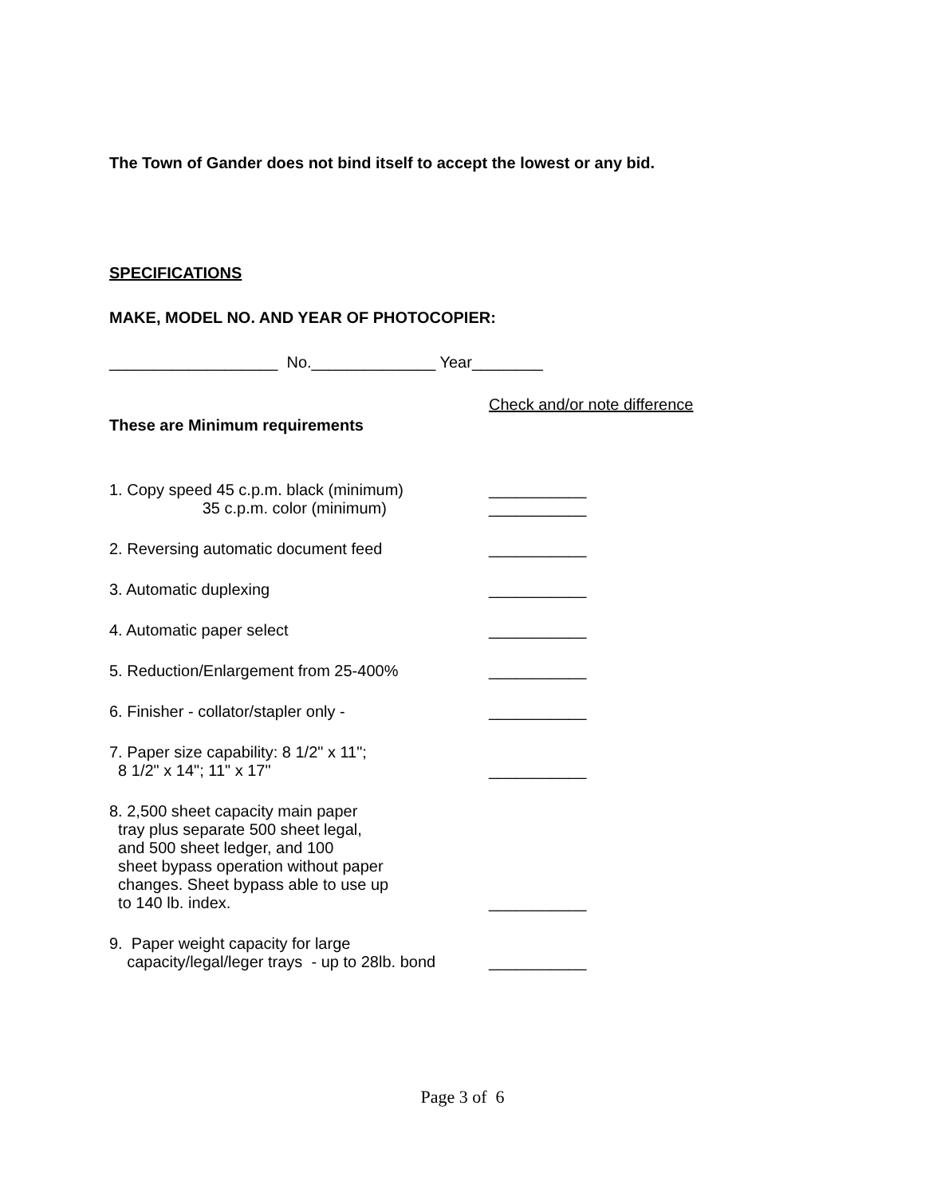The Town of Gander does not bind itself to accept the lowest or any bid.
SPECIFICATIONS
MAKE, MODEL NO. AND YEAR OF PHOTOCOPIER:
___________________ No.______________ Year________
Check and/or note difference
These are Minimum requirements
1. Copy speed 45 c.p.m. black (minimum)
35 c.p.m. color (minimum)
___________ ___________
2. Reversing automatic document feed ___________
3. Automatic duplexing ___________
4. Automatic paper select ___________
5. Reduction/Enlargement from 25-400% ___________
6. Finisher - collator/stapler only - ___________
7. Paper size capability: 8 1/2" x 11";
8 1/2" x 14"; 11" x 17"
___________
8. 2,500 sheet capacity main paper
tray plus separate 500 sheet legal,
and 500 sheet ledger, and 100
sheet bypass operation without paper
changes. Sheet bypass able to use up
to 140 lb. index.
___________
9. Paper weight capacity for large
capacity/legal/leger trays - up to 28lb. bond
___________
Page 3 of 6